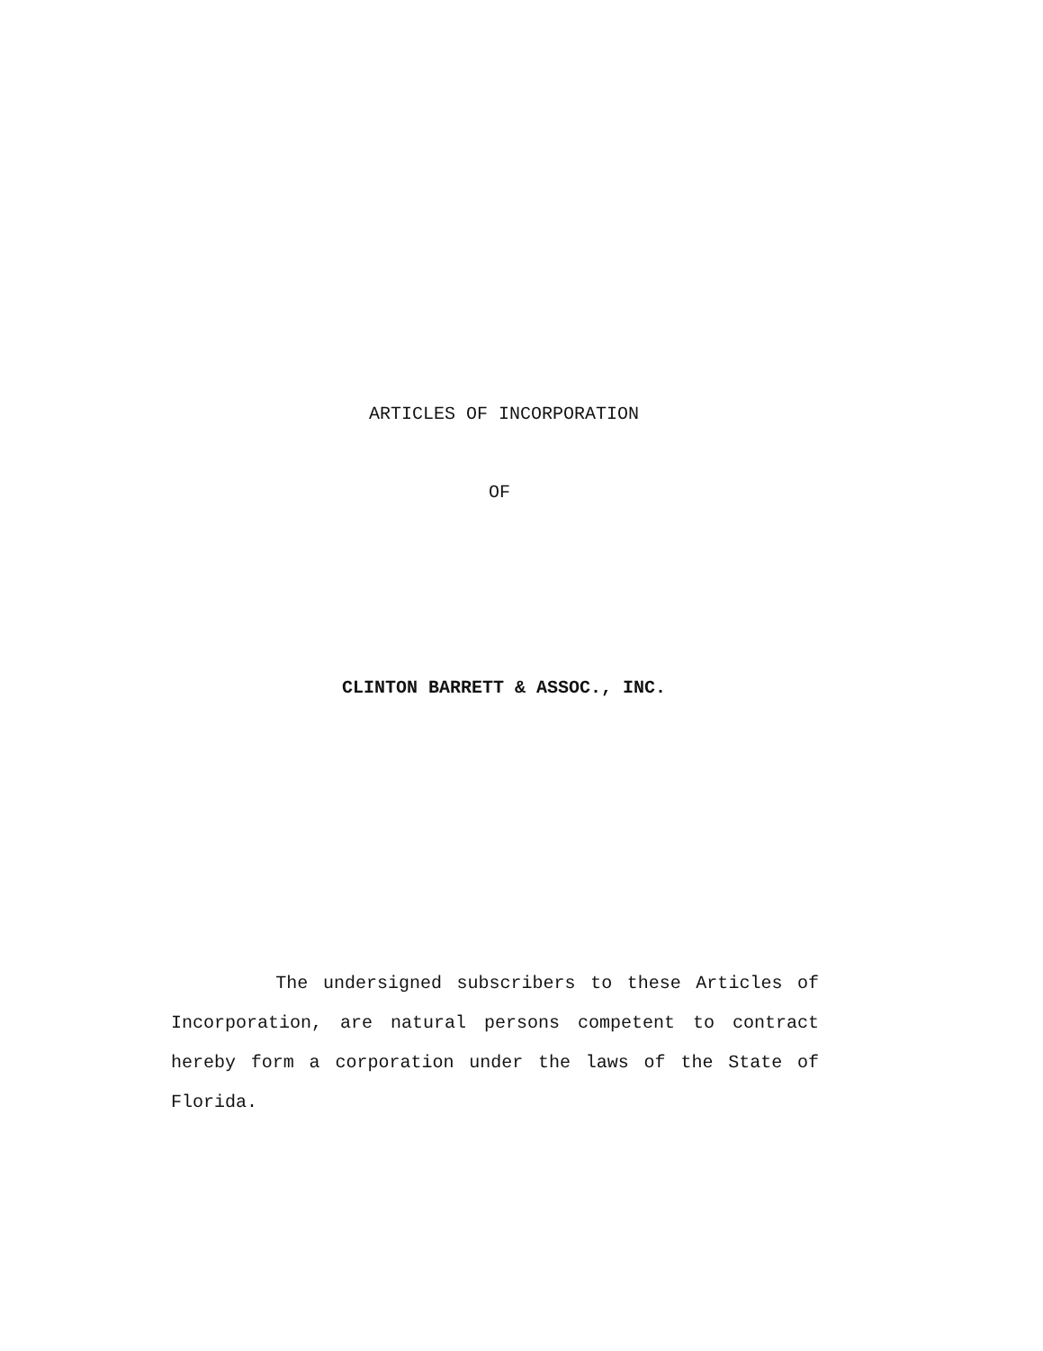ARTICLES OF INCORPORATION
OF
CLINTON BARRETT & ASSOC., INC.
The undersigned subscribers to these Articles of Incorporation, are natural persons competent to contract hereby form a corporation under the laws of the State of Florida.